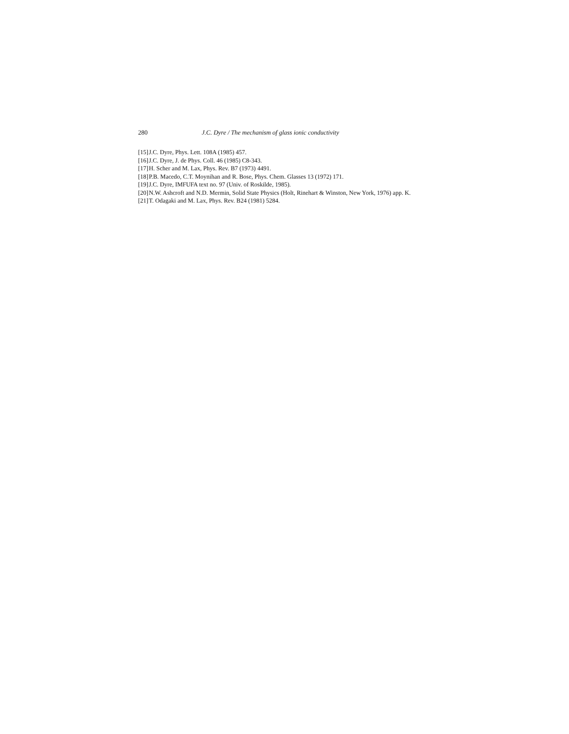280 J.C. Dyre / The mechanism of glass ionic conductivity
[15] J.C. Dyre, Phys. Lett. 108A (1985) 457.
[16] J.C. Dyre, J. de Phys. Coll. 46 (1985) C8-343.
[17] H. Scher and M. Lax, Phys. Rev. B7 (1973) 4491.
[18] P.B. Macedo, C.T. Moynihan and R. Bose, Phys. Chem. Glasses 13 (1972) 171.
[19] J.C. Dyre, IMFUFA text no. 97 (Univ. of Roskilde, 1985).
[20] N.W. Ashcroft and N.D. Mermin, Solid State Physics (Holt, Rinehart & Winston, New York, 1976) app. K.
[21] T. Odagaki and M. Lax, Phys. Rev. B24 (1981) 5284.